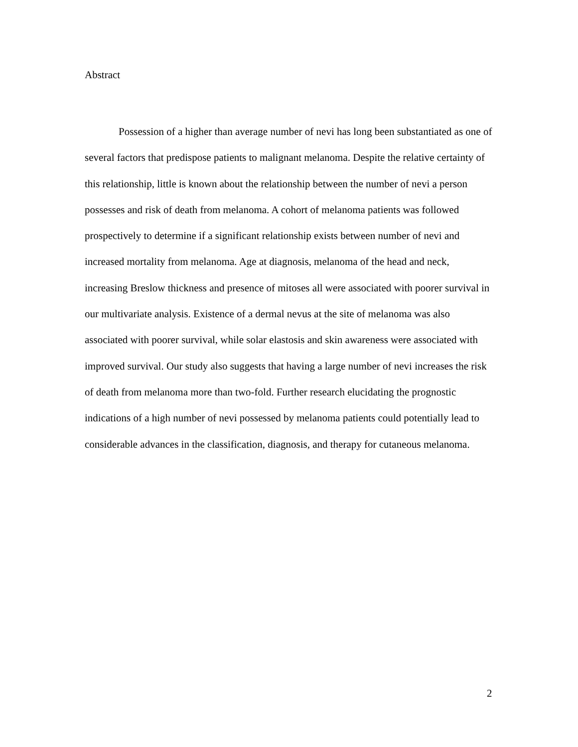Abstract
Possession of a higher than average number of nevi has long been substantiated as one of several factors that predispose patients to malignant melanoma. Despite the relative certainty of this relationship, little is known about the relationship between the number of nevi a person possesses and risk of death from melanoma. A cohort of melanoma patients was followed prospectively to determine if a significant relationship exists between number of nevi and increased mortality from melanoma. Age at diagnosis, melanoma of the head and neck, increasing Breslow thickness and presence of mitoses all were associated with poorer survival in our multivariate analysis. Existence of a dermal nevus at the site of melanoma was also associated with poorer survival, while solar elastosis and skin awareness were associated with improved survival. Our study also suggests that having a large number of nevi increases the risk of death from melanoma more than two-fold. Further research elucidating the prognostic indications of a high number of nevi possessed by melanoma patients could potentially lead to considerable advances in the classification, diagnosis, and therapy for cutaneous melanoma.
2